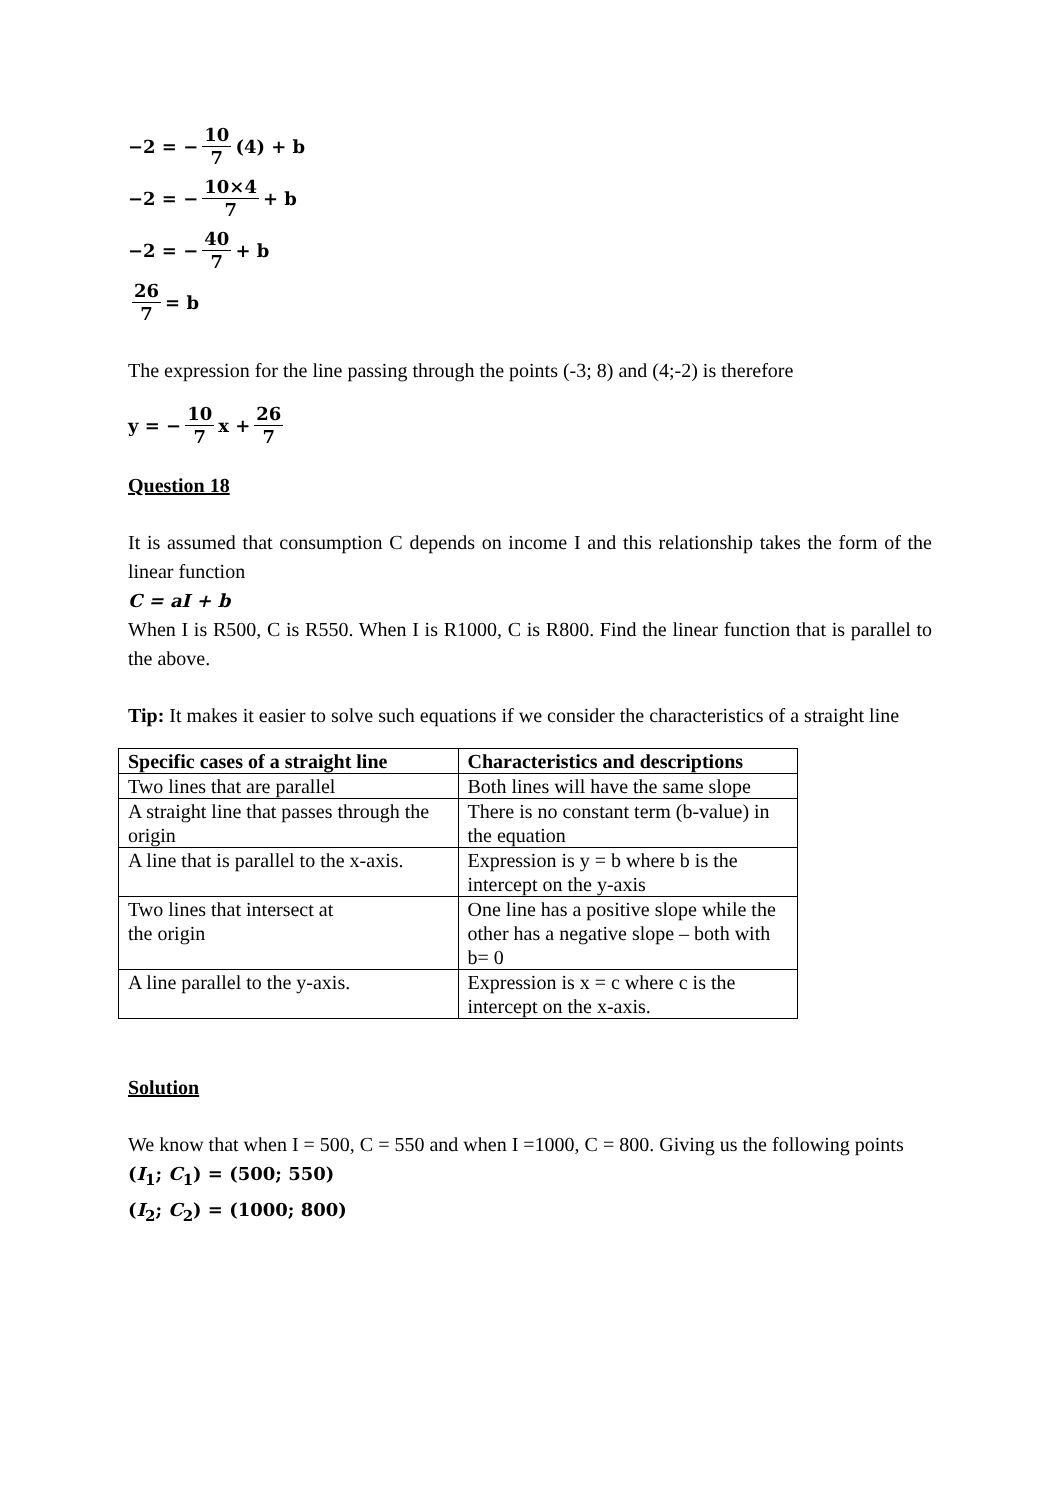−2 = − 10 7 (4) + b
−2 = − 10×4 7 + b
−2 = − 40 7 + b
26 7 = b
The expression for the line passing through the points (-3; 8) and (4;-2) is therefore
y = − 10 7 x + 26 7
Question 18
It is assumed that consumption C depends on income I and this relationship takes the form of the linear function
C = aI + b
When I is R500, C is R550. When I is R1000, C is R800. Find the linear function that is parallel to the above.
Tip: It makes it easier to solve such equations if we consider the characteristics of a straight line
| Specific cases of a straight line | Characteristics and descriptions |
| --- | --- |
| Two lines that are parallel | Both lines will have the same slope |
| A straight line that passes through the origin | There is no constant term (b-value) in the equation |
| A line that is parallel to the x-axis. | Expression is y = b where b is the intercept on the y-axis |
| Two lines that intersect at the origin | One line has a positive slope while the other has a negative slope – both with b= 0 |
| A line parallel to the y-axis. | Expression is x = c where c is the intercept on the x-axis. |
Solution
We know that when I = 500, C = 550 and when I =1000, C = 800. Giving us the following points
(I<sub>1</sub>; C<sub>1</sub>) = (500; 550)
(I<sub>2</sub>; C<sub>2</sub>) = (1000; 800)